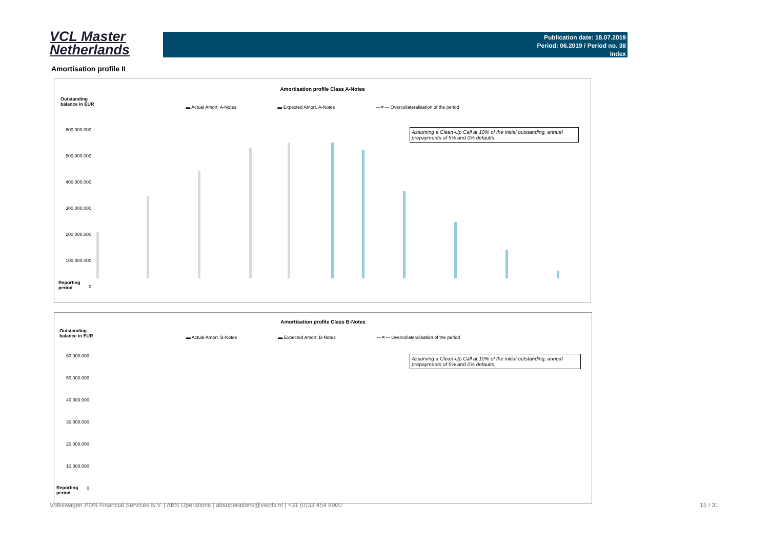VCL Master
Netherlands
Publication date: 18.07.2019
Period: 06.2019 / Period no. 38
Index
Amortisation profile II
Amortisation profile Class A-Notes
Outstanding
balance in EUR
▬ Actual Amort. A-Notes ▬ Expected Amort. A-Notes —✕— Overcollateralisation of the period
Assuming a Clean-Up Call at 10% of the initial outstanding, annual prepayments of 5% and 0% defaults
600.000.000
500.000.000
400.000.000
300.000.000
200.000.000
100.000.000
0
Reporting
period
Amortisation profile Class B-Notes
Outstanding
balance in EUR
▬ Actual Amort. B-Notes ▬ Expected Amort. B-Notes —✕— Overcollateralisation of the period
Assuming a Clean-Up Call at 10% of the initial outstanding, annual prepayments of 5% and 0% defaults
60.000.000
50.000.000
40.000.000
30.000.000
20.000.000
10.000.000
0
Reporting
period
Volkswagen PON Financial Services B.V. | ABS Operations | absoperations@vwpfs.nl | +31 (0)33 454 9900
15 / 31